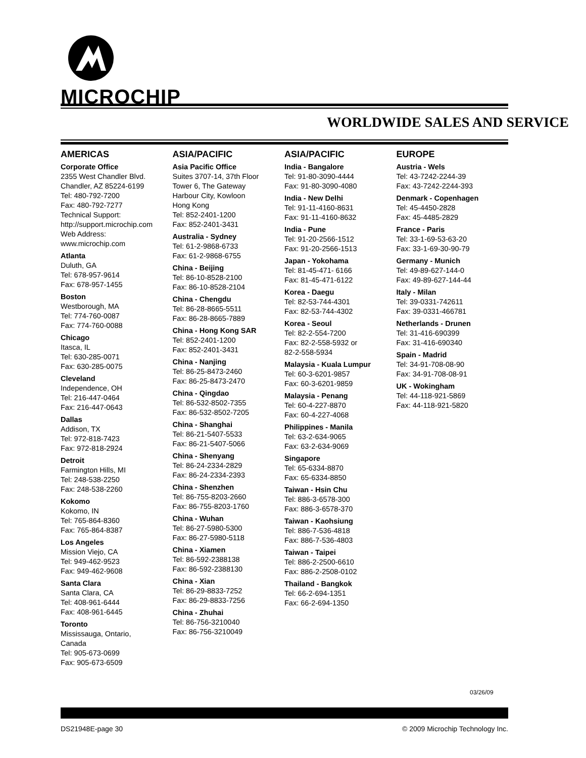MICROCHIP
WORLDWIDE SALES AND SERVICE
AMERICAS
Corporate Office
2355 West Chandler Blvd.
Chandler, AZ 85224-6199
Tel: 480-792-7200
Fax: 480-792-7277
Technical Support:
http://support.microchip.com
Web Address:
www.microchip.com
Atlanta
Duluth, GA
Tel: 678-957-9614
Fax: 678-957-1455
Boston
Westborough, MA
Tel: 774-760-0087
Fax: 774-760-0088
Chicago
Itasca, IL
Tel: 630-285-0071
Fax: 630-285-0075
Cleveland
Independence, OH
Tel: 216-447-0464
Fax: 216-447-0643
Dallas
Addison, TX
Tel: 972-818-7423
Fax: 972-818-2924
Detroit
Farmington Hills, MI
Tel: 248-538-2250
Fax: 248-538-2260
Kokomo
Kokomo, IN
Tel: 765-864-8360
Fax: 765-864-8387
Los Angeles
Mission Viejo, CA
Tel: 949-462-9523
Fax: 949-462-9608
Santa Clara
Santa Clara, CA
Tel: 408-961-6444
Fax: 408-961-6445
Toronto
Mississauga, Ontario,
Canada
Tel: 905-673-0699
Fax: 905-673-6509
ASIA/PACIFIC
Asia Pacific Office
Suites 3707-14, 37th Floor
Tower 6, The Gateway
Harbour City, Kowloon
Hong Kong
Tel: 852-2401-1200
Fax: 852-2401-3431
Australia - Sydney
Tel: 61-2-9868-6733
Fax: 61-2-9868-6755
China - Beijing
Tel: 86-10-8528-2100
Fax: 86-10-8528-2104
China - Chengdu
Tel: 86-28-8665-5511
Fax: 86-28-8665-7889
China - Hong Kong SAR
Tel: 852-2401-1200
Fax: 852-2401-3431
China - Nanjing
Tel: 86-25-8473-2460
Fax: 86-25-8473-2470
China - Qingdao
Tel: 86-532-8502-7355
Fax: 86-532-8502-7205
China - Shanghai
Tel: 86-21-5407-5533
Fax: 86-21-5407-5066
China - Shenyang
Tel: 86-24-2334-2829
Fax: 86-24-2334-2393
China - Shenzhen
Tel: 86-755-8203-2660
Fax: 86-755-8203-1760
China - Wuhan
Tel: 86-27-5980-5300
Fax: 86-27-5980-5118
China - Xiamen
Tel: 86-592-2388138
Fax: 86-592-2388130
China - Xian
Tel: 86-29-8833-7252
Fax: 86-29-8833-7256
China - Zhuhai
Tel: 86-756-3210040
Fax: 86-756-3210049
ASIA/PACIFIC
India - Bangalore
Tel: 91-80-3090-4444
Fax: 91-80-3090-4080
India - New Delhi
Tel: 91-11-4160-8631
Fax: 91-11-4160-8632
India - Pune
Tel: 91-20-2566-1512
Fax: 91-20-2566-1513
Japan - Yokohama
Tel: 81-45-471- 6166
Fax: 81-45-471-6122
Korea - Daegu
Tel: 82-53-744-4301
Fax: 82-53-744-4302
Korea - Seoul
Tel: 82-2-554-7200
Fax: 82-2-558-5932 or
82-2-558-5934
Malaysia - Kuala Lumpur
Tel: 60-3-6201-9857
Fax: 60-3-6201-9859
Malaysia - Penang
Tel: 60-4-227-8870
Fax: 60-4-227-4068
Philippines - Manila
Tel: 63-2-634-9065
Fax: 63-2-634-9069
Singapore
Tel: 65-6334-8870
Fax: 65-6334-8850
Taiwan - Hsin Chu
Tel: 886-3-6578-300
Fax: 886-3-6578-370
Taiwan - Kaohsiung
Tel: 886-7-536-4818
Fax: 886-7-536-4803
Taiwan - Taipei
Tel: 886-2-2500-6610
Fax: 886-2-2508-0102
Thailand - Bangkok
Tel: 66-2-694-1351
Fax: 66-2-694-1350
EUROPE
Austria - Wels
Tel: 43-7242-2244-39
Fax: 43-7242-2244-393
Denmark - Copenhagen
Tel: 45-4450-2828
Fax: 45-4485-2829
France - Paris
Tel: 33-1-69-53-63-20
Fax: 33-1-69-30-90-79
Germany - Munich
Tel: 49-89-627-144-0
Fax: 49-89-627-144-44
Italy - Milan
Tel: 39-0331-742611
Fax: 39-0331-466781
Netherlands - Drunen
Tel: 31-416-690399
Fax: 31-416-690340
Spain - Madrid
Tel: 34-91-708-08-90
Fax: 34-91-708-08-91
UK - Wokingham
Tel: 44-118-921-5869
Fax: 44-118-921-5820
03/26/09
DS21948E-page 30 © 2009 Microchip Technology Inc.